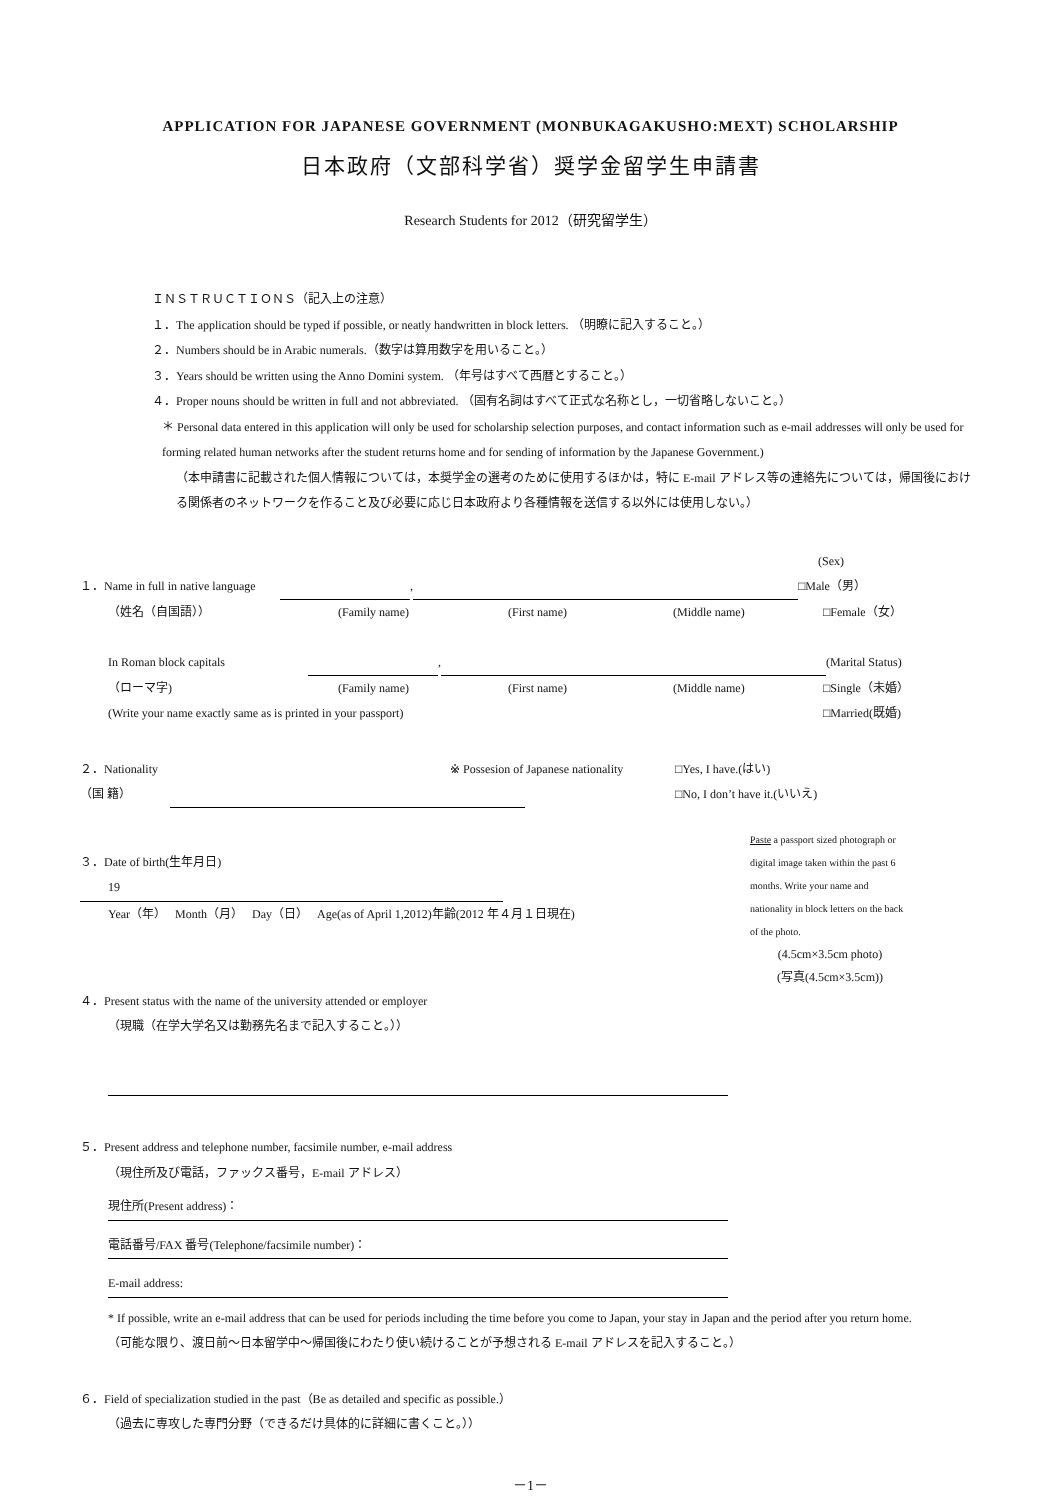APPLICATION FOR JAPANESE GOVERNMENT (MONBUKAGAKUSHO:MEXT) SCHOLARSHIP
日本政府（文部科学省）奨学金留学生申請書
Research Students for 2012（研究留学生）
ＩＮＳＴＲＵＣＴＩＯＮＳ（記入上の注意）
１．The application should be typed if possible, or neatly handwritten in block letters. （明瞭に記入すること。）
２．Numbers should be in Arabic numerals.（数字は算用数字を用いること。）
３．Years should be written using the Anno Domini system. （年号はすべて西暦とすること。）
４．Proper nouns should be written in full and not abbreviated. （固有名詞はすべて正式な名称とし，一切省略しないこと。）
＊ Personal data entered in this application will only be used for scholarship selection purposes, and contact information such as e-mail addresses will only be used for forming related human networks after the student returns home and for sending of information by the Japanese Government.)
（本申請書に記載された個人情報については，本奨学金の選考のために使用するほかは，特に E-mail アドレス等の連絡先については，帰国後における関係者のネットワークを作ること及び必要に応じ日本政府より各種情報を送信する以外には使用しない。）
(Sex)
１．Name in full in native language , □Male（男）
（姓名（自国語）） (Family name) (First name) (Middle name) □Female（女）
In Roman block capitals , (Marital Status)
（ローマ字) (Family name) (First name) (Middle name) □Single（未婚）
(Write your name exactly same as is printed in your passport) □Married(既婚)
２．Nationality ※ Possesion of Japanese nationality □Yes, I have.(はい)
（国 籍） □No, I don’t have it.(いいえ)
３．Date of birth(生年月日)
19
Year（年） Month（月） Day（日） Age(as of April 1,2012)年齢(2012 年４月１日現在)
Paste a passport sized photograph or digital image taken within the past 6 months. Write your name and nationality in block letters on the back of the photo.
(4.5cm×3.5cm photo)
(写真(4.5cm×3.5cm))
４．Present status with the name of the university attended or employer
（現職（在学大学名又は勤務先名まで記入すること。））
５．Present address and telephone number, facsimile number, e-mail address
（現住所及び電話，ファックス番号，E-mail アドレス）
現住所(Present address)：
電話番号/FAX 番号(Telephone/facsimile number)： E-mail address:
* If possible, write an e-mail address that can be used for periods including the time before you come to Japan, your stay in Japan and the period after you return home.
（可能な限り、渡日前～日本留学中～帰国後にわたり使い続けることが予想される E-mail アドレスを記入すること。）
６．Field of specialization studied in the past（Be as detailed and specific as possible.）
（過去に専攻した専門分野（できるだけ具体的に詳細に書くこと。））
－1－